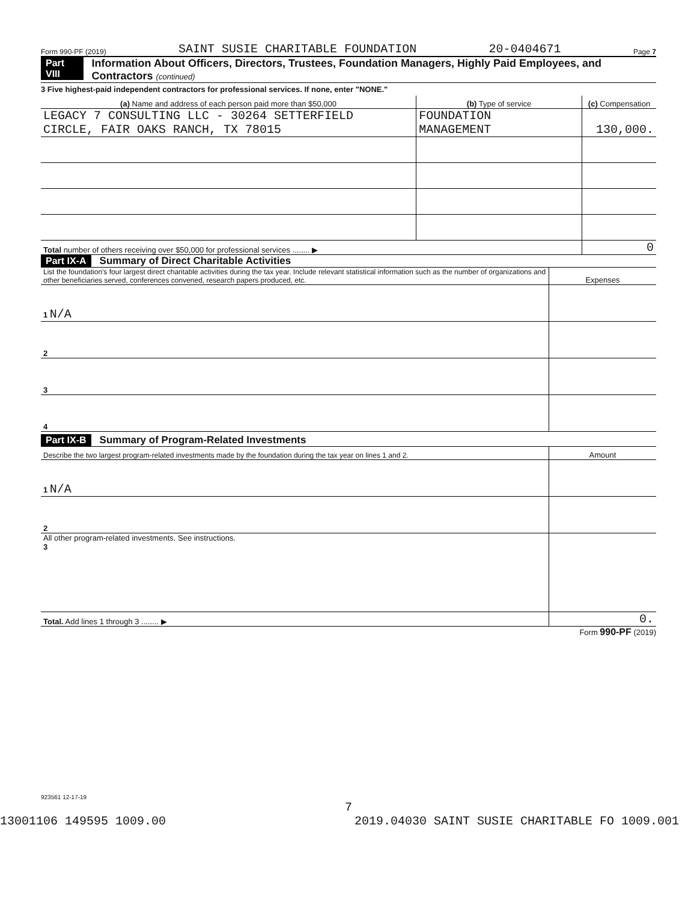Form 990-PF (2019) SAINT SUSIE CHARITABLE FOUNDATION 20-0404671 Page 7
Part VIII Information About Officers, Directors, Trustees, Foundation Managers, Highly Paid Employees, and Contractors (continued)
3 Five highest-paid independent contractors for professional services. If none, enter "NONE."
| (a) Name and address of each person paid more than $50,000 | (b) Type of service | (c) Compensation |
| --- | --- | --- |
| LEGACY 7 CONSULTING LLC - 30264 SETTERFIELD CIRCLE, FAIR OAKS RANCH, TX 78015 | FOUNDATION MANAGEMENT | 130,000. |
| Total number of others receiving over $50,000 for professional services ........ ▶ | | 0 |
Part IX-A Summary of Direct Charitable Activities
| List the foundation's four largest direct charitable activities during the tax year. Include relevant statistical information such as the number of organizations and other beneficiaries served, conferences convened, research papers produced, etc. | Expenses |
| --- | --- |
| 1 N/A | |
| 2 | |
| 3 | |
| 4 | |
Part IX-B Summary of Program-Related Investments
| Describe the two largest program-related investments made by the foundation during the tax year on lines 1 and 2. | Amount |
| --- | --- |
| 1 N/A | |
| 2 | |
| All other program-related investments. See instructions. 3 | |
| Total. Add lines 1 through 3 ........ ▶ | 0. |
Form 990-PF (2019)
923561 12-17-19
7
13001106 149595 1009.00 2019.04030 SAINT SUSIE CHARITABLE FO 1009.001